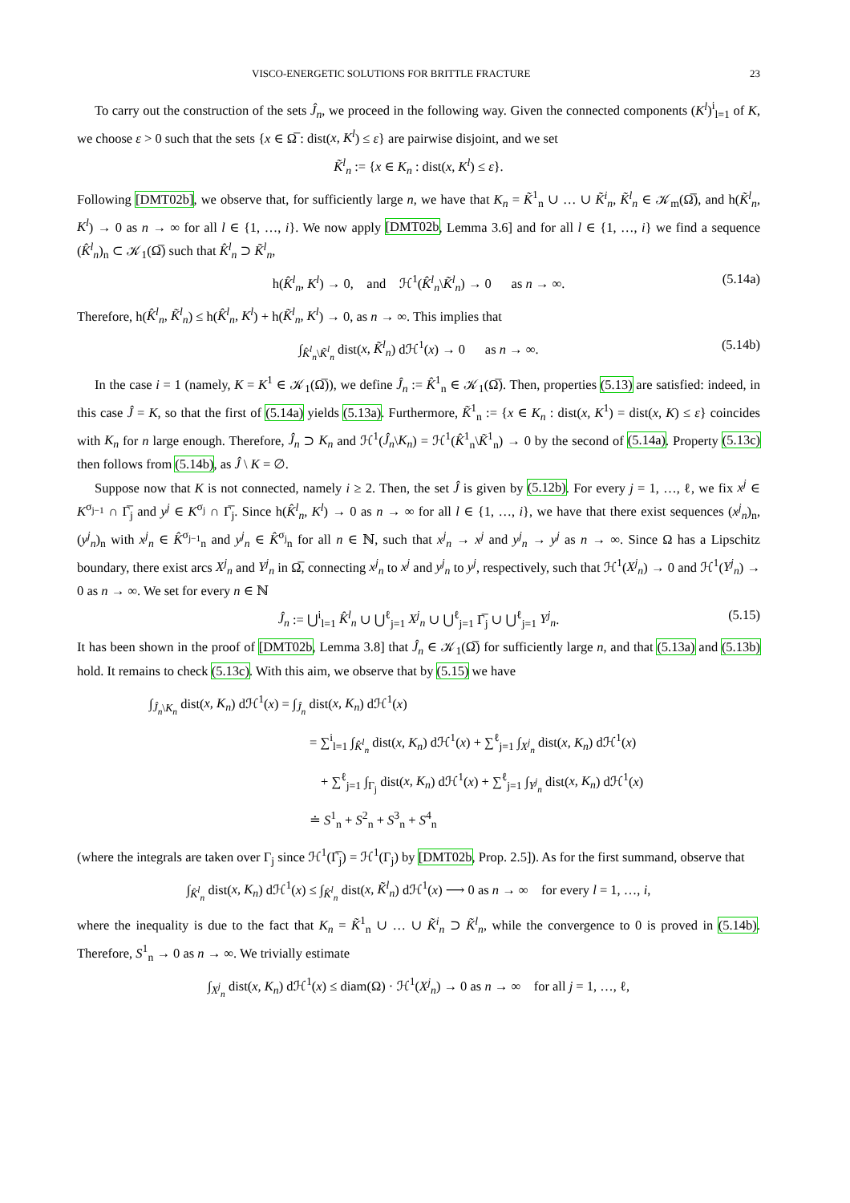VISCO-ENERGETIC SOLUTIONS FOR BRITTLE FRACTURE 23
To carry out the construction of the sets Ĵ<sub>n</sub>, we proceed in the following way. Given the connected components (K<sup>l</sup>)<sup>i</sup><sub>l=1</sub> of K, we choose ε > 0 such that the sets {x ∈ Ω̅ : dist(x, K<sup>l</sup>) ≤ ε} are pairwise disjoint, and we set
K̃<sup>l</sup><sub>n</sub> := {x ∈ K<sub>n</sub> : dist(x, K<sup>l</sup>) ≤ ε}.
Following [DMT02b], we observe that, for sufficiently large n, we have that K<sub>n</sub> = K̃<sup>1</sup><sub>n</sub> ∪ … ∪ K̃<sup>i</sup><sub>n</sub>, K̃<sup>l</sup><sub>n</sub> ∈ 𝒦<sub>m</sub>(Ω̅), and h(K̃<sup>l</sup><sub>n</sub>, K<sup>l</sup>) → 0 as n → ∞ for all l ∈ {1, …, i}. We now apply [DMT02b, Lemma 3.6] and for all l ∈ {1, …, i} we find a sequence (K̂<sup>l</sup><sub>n</sub>)<sub>n</sub> ⊂ 𝒦<sub>1</sub>(Ω̅) such that K̂<sup>l</sup><sub>n</sub> ⊃ K̃<sup>l</sup><sub>n</sub>,
h(K̂<sup>l</sup><sub>n</sub>, K<sup>l</sup>) → 0, and ℋ<sup>1</sup>(K̂<sup>l</sup><sub>n</sub>\K̃<sup>l</sup><sub>n</sub>) → 0 as n → ∞. (5.14a)
Therefore, h(K̂<sup>l</sup><sub>n</sub>, K̃<sup>l</sup><sub>n</sub>) ≤ h(K̂<sup>l</sup><sub>n</sub>, K<sup>l</sup>) + h(K̃<sup>l</sup><sub>n</sub>, K<sup>l</sup>) → 0, as n → ∞. This implies that
∫<sub>K̂<sup>l</sup><sub>n</sub>\K̃<sup>l</sup><sub>n</sub></sub> dist(x, K̃<sup>l</sup><sub>n</sub>) dℋ<sup>1</sup>(x) → 0 as n → ∞. (5.14b)
In the case i = 1 (namely, K = K<sup>1</sup> ∈ 𝒦<sub>1</sub>(Ω̅)), we define Ĵ<sub>n</sub> := K̂<sup>1</sup><sub>n</sub> ∈ 𝒦<sub>1</sub>(Ω̅). Then, properties (5.13) are satisfied: indeed, in this case Ĵ = K, so that the first of (5.14a) yields (5.13a). Furthermore, K̃<sup>1</sup><sub>n</sub> := {x ∈ K<sub>n</sub> : dist(x, K<sup>1</sup>) = dist(x, K) ≤ ε} coincides with K<sub>n</sub> for n large enough. Therefore, Ĵ<sub>n</sub> ⊃ K<sub>n</sub> and ℋ<sup>1</sup>(Ĵ<sub>n</sub>\K<sub>n</sub>) = ℋ<sup>1</sup>(K̂<sup>1</sup><sub>n</sub>\K̃<sup>1</sup><sub>n</sub>) → 0 by the second of (5.14a). Property (5.13c) then follows from (5.14b), as Ĵ \ K = ∅.
Suppose now that K is not connected, namely i ≥ 2. Then, the set Ĵ is given by (5.12b). For every j = 1, …, ℓ, we fix x<sup>j</sup> ∈ K<sup>σ<sub>j−1</sub></sup> ∩ Γ̅<sub>j</sub> and y<sup>j</sup> ∈ K<sup>σ<sub>j</sub></sup> ∩ Γ̅<sub>j</sub>. Since h(K̂<sup>l</sup><sub>n</sub>, K<sup>l</sup>) → 0 as n → ∞ for all l ∈ {1, …, i}, we have that there exist sequences (x<sup>j</sup><sub>n</sub>)<sub>n</sub>, (y<sup>j</sup><sub>n</sub>)<sub>n</sub> with x<sup>j</sup><sub>n</sub> ∈ K̂<sup>σ<sub>j−1</sub></sup><sub>n</sub> and y<sup>j</sup><sub>n</sub> ∈ K̂<sup>σ<sub>j</sub></sup><sub>n</sub> for all n ∈ ℕ, such that x<sup>j</sup><sub>n</sub> → x<sup>j</sup> and y<sup>j</sup><sub>n</sub> → y<sup>j</sup> as n → ∞. Since Ω has a Lipschitz boundary, there exist arcs X<sup>j</sup><sub>n</sub> and Y<sup>j</sup><sub>n</sub> in Ω̅, connecting x<sup>j</sup><sub>n</sub> to x<sup>j</sup> and y<sup>j</sup><sub>n</sub> to y<sup>j</sup>, respectively, such that ℋ<sup>1</sup>(X<sup>j</sup><sub>n</sub>) → 0 and ℋ<sup>1</sup>(Y<sup>j</sup><sub>n</sub>) → 0 as n → ∞. We set for every n ∈ ℕ
Ĵ<sub>n</sub> := ⋃<sup>i</sup><sub>l=1</sub> K̂<sup>l</sup><sub>n</sub> ∪ ⋃<sup>ℓ</sup><sub>j=1</sub> X<sup>j</sup><sub>n</sub> ∪ ⋃<sup>ℓ</sup><sub>j=1</sub> Γ̅<sub>j</sub> ∪ ⋃<sup>ℓ</sup><sub>j=1</sub> Y<sup>j</sup><sub>n</sub>. (5.15)
It has been shown in the proof of [DMT02b, Lemma 3.8] that Ĵ<sub>n</sub> ∈ 𝒦<sub>1</sub>(Ω̅) for sufficiently large n, and that (5.13a) and (5.13b) hold. It remains to check (5.13c). With this aim, we observe that by (5.15) we have
∫<sub>Ĵ<sub>n</sub>\K<sub>n</sub></sub> dist(x, K<sub>n</sub>) dℋ<sup>1</sup>(x) = ∫<sub>Ĵ<sub>n</sub></sub> dist(x, K<sub>n</sub>) dℋ<sup>1</sup>(x)
= ∑<sup>i</sup><sub>l=1</sub> ∫<sub>K̂<sup>l</sup><sub>n</sub></sub> dist(x, K<sub>n</sub>) dℋ<sup>1</sup>(x) + ∑<sup>ℓ</sup><sub>j=1</sub> ∫<sub>X<sup>j</sup><sub>n</sub></sub> dist(x, K<sub>n</sub>) dℋ<sup>1</sup>(x)
+ ∑<sup>ℓ</sup><sub>j=1</sub> ∫<sub>Γ<sub>j</sub></sub> dist(x, K<sub>n</sub>) dℋ<sup>1</sup>(x) + ∑<sup>ℓ</sup><sub>j=1</sub> ∫<sub>Y<sup>j</sup><sub>n</sub></sub> dist(x, K<sub>n</sub>) dℋ<sup>1</sup>(x)
≐ S<sup>1</sup><sub>n</sub> + S<sup>2</sup><sub>n</sub> + S<sup>3</sup><sub>n</sub> + S<sup>4</sup><sub>n</sub>
(where the integrals are taken over Γ<sub>j</sub> since ℋ<sup>1</sup>(Γ̅<sub>j</sub>) = ℋ<sup>1</sup>(Γ<sub>j</sub>) by [DMT02b, Prop. 2.5]). As for the first summand, observe that
∫<sub>K̂<sup>l</sup><sub>n</sub></sub> dist(x, K<sub>n</sub>) dℋ<sup>1</sup>(x) ≤ ∫<sub>K̂<sup>l</sup><sub>n</sub></sub> dist(x, K̃<sup>l</sup><sub>n</sub>) dℋ<sup>1</sup>(x) ⟶ 0 as n → ∞ for every l = 1, …, i,
where the inequality is due to the fact that K<sub>n</sub> = K̃<sup>1</sup><sub>n</sub> ∪ … ∪ K̃<sup>i</sup><sub>n</sub> ⊃ K̃<sup>l</sup><sub>n</sub>, while the convergence to 0 is proved in (5.14b). Therefore, S<sup>1</sup><sub>n</sub> → 0 as n → ∞. We trivially estimate
∫<sub>X<sup>j</sup><sub>n</sub></sub> dist(x, K<sub>n</sub>) dℋ<sup>1</sup>(x) ≤ diam(Ω) · ℋ<sup>1</sup>(X<sup>j</sup><sub>n</sub>) → 0 as n → ∞ for all j = 1, …, ℓ,